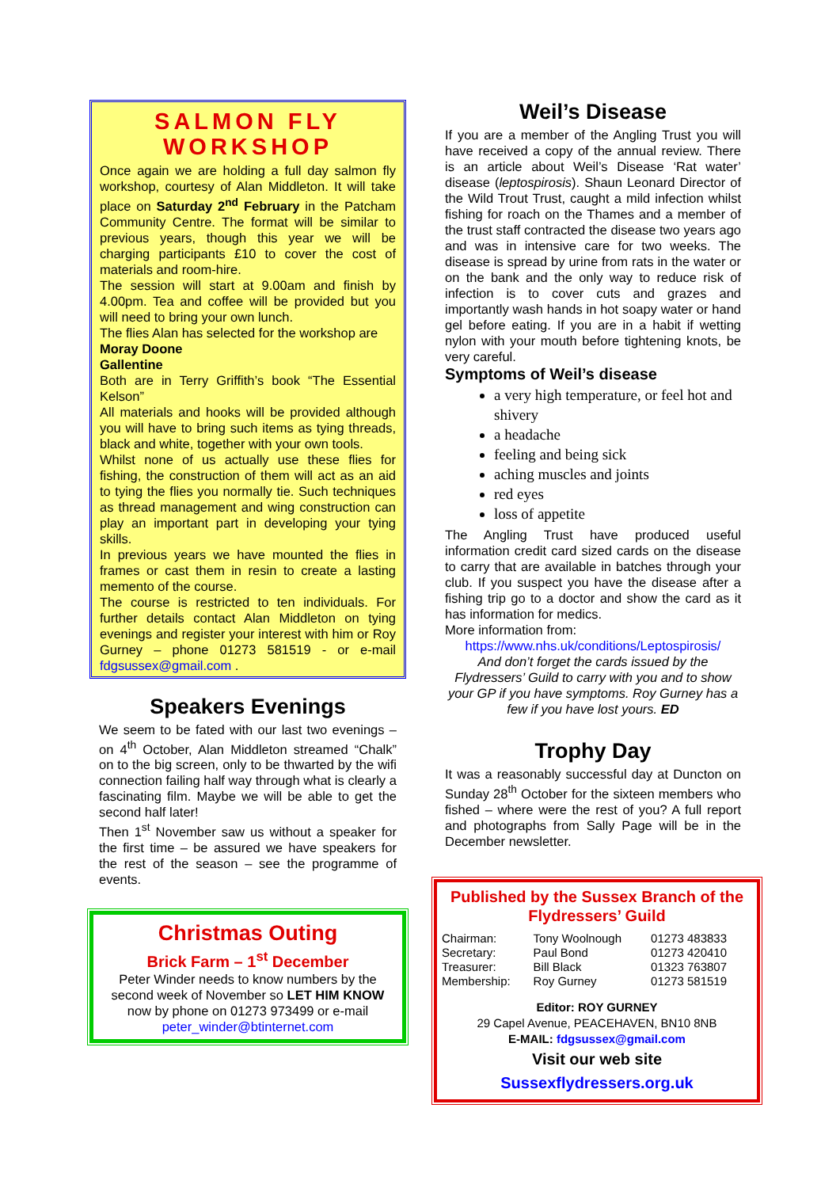SALMON FLY WORKSHOP
Once again we are holding a full day salmon fly workshop, courtesy of Alan Middleton. It will take place on Saturday 2<sup>nd</sup> February in the Patcham Community Centre. The format will be similar to previous years, though this year we will be charging participants £10 to cover the cost of materials and room-hire.
The session will start at 9.00am and finish by 4.00pm. Tea and coffee will be provided but you will need to bring your own lunch.
The flies Alan has selected for the workshop are
Moray Doone
Gallentine
Both are in Terry Griffith’s book “The Essential Kelson”
All materials and hooks will be provided although you will have to bring such items as tying threads, black and white, together with your own tools.
Whilst none of us actually use these flies for fishing, the construction of them will act as an aid to tying the flies you normally tie. Such techniques as thread management and wing construction can play an important part in developing your tying skills.
In previous years we have mounted the flies in frames or cast them in resin to create a lasting memento of the course.
The course is restricted to ten individuals. For further details contact Alan Middleton on tying evenings and register your interest with him or Roy Gurney – phone 01273 581519 - or e-mail fdgsussex@gmail.com .
Speakers Evenings
We seem to be fated with our last two evenings – on 4<sup>th</sup> October, Alan Middleton streamed “Chalk” on to the big screen, only to be thwarted by the wifi connection failing half way through what is clearly a fascinating film. Maybe we will be able to get the second half later!
Then 1<sup>st</sup> November saw us without a speaker for the first time – be assured we have speakers for the rest of the season – see the programme of events.
Christmas Outing
Brick Farm – 1<sup>st</sup> December
Peter Winder needs to know numbers by the second week of November so LET HIM KNOW now by phone on 01273 973499 or e-mail peter_winder@btinternet.com
Weil’s Disease
If you are a member of the Angling Trust you will have received a copy of the annual review. There is an article about Weil’s Disease ‘Rat water’ disease (leptospirosis). Shaun Leonard Director of the Wild Trout Trust, caught a mild infection whilst fishing for roach on the Thames and a member of the trust staff contracted the disease two years ago and was in intensive care for two weeks. The disease is spread by urine from rats in the water or on the bank and the only way to reduce risk of infection is to cover cuts and grazes and importantly wash hands in hot soapy water or hand gel before eating. If you are in a habit if wetting nylon with your mouth before tightening knots, be very careful.
Symptoms of Weil’s disease
a very high temperature, or feel hot and shivery
a headache
feeling and being sick
aching muscles and joints
red eyes
loss of appetite
The Angling Trust have produced useful information credit card sized cards on the disease to carry that are available in batches through your club. If you suspect you have the disease after a fishing trip go to a doctor and show the card as it has information for medics.
More information from:
https://www.nhs.uk/conditions/Leptospirosis/
And don’t forget the cards issued by the Flydressers’ Guild to carry with you and to show your GP if you have symptoms. Roy Gurney has a few if you have lost yours. ED
Trophy Day
It was a reasonably successful day at Duncton on Sunday 28<sup>th</sup> October for the sixteen members who fished – where were the rest of you? A full report and photographs from Sally Page will be in the December newsletter.
Published by the Sussex Branch of the Flydressers’ Guild
| Chairman: | Tony Woolnough | 01273 483833 |
| Secretary: | Paul Bond | 01273 420410 |
| Treasurer: | Bill Black | 01323 763807 |
| Membership: | Roy Gurney | 01273 581519 |
Editor: ROY GURNEY
29 Capel Avenue, PEACEHAVEN, BN10 8NB
E-MAIL: fdgsussex@gmail.com
Visit our web site
Sussexflydressers.org.uk